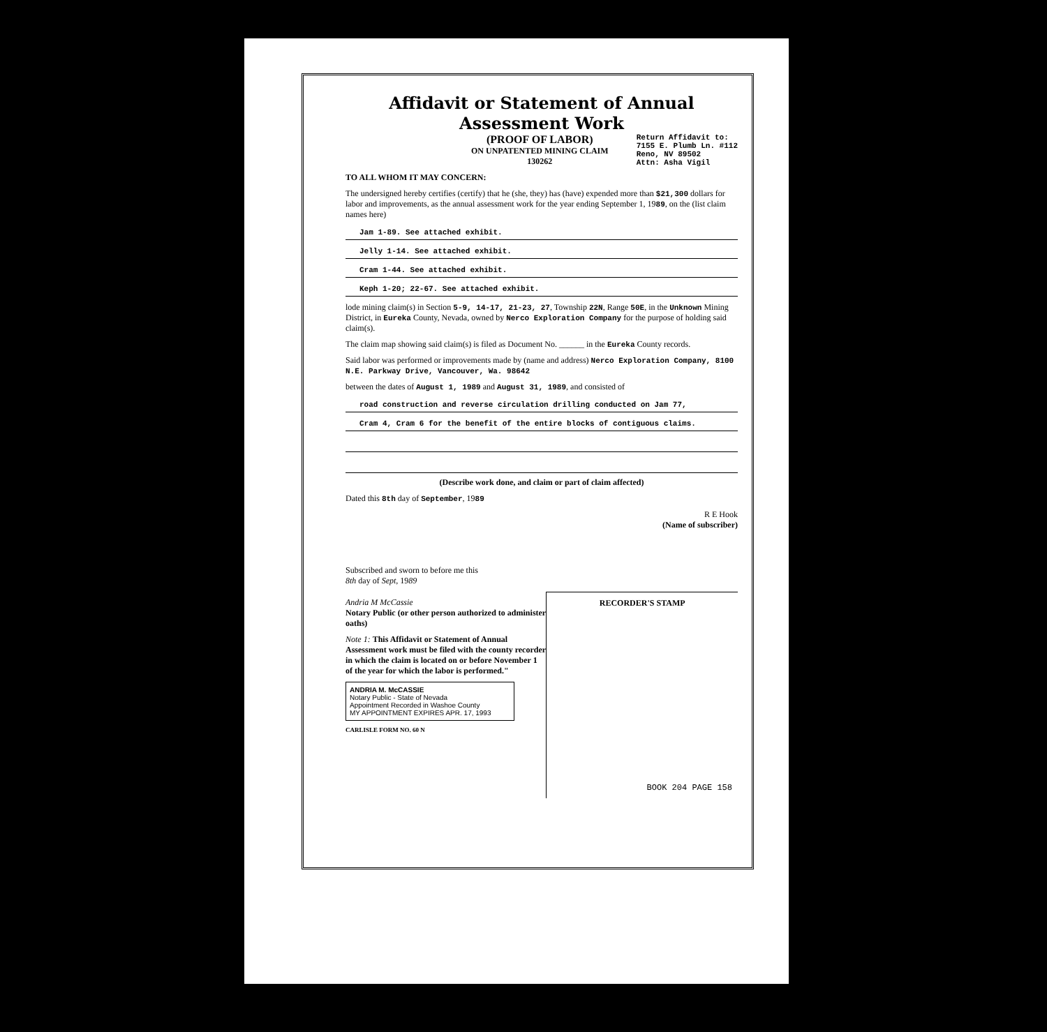Affidavit or Statement of Annual Assessment Work
(PROOF OF LABOR)
ON UNPATENTED MINING CLAIM
130262
Return Affidavit to:
7155 E. Plumb Ln. #112
Reno, NV 89502
Attn: Asha Vigil
TO ALL WHOM IT MAY CONCERN:
The undersigned hereby certifies (certify) that he (she, they) has (have) expended more than $21,300 dollars for labor and improvements, as the annual assessment work for the year ending September 1, 1989, on the (list claim names here)
Jam 1-89. See attached exhibit.
Jelly 1-14. See attached exhibit.
Cram 1-44. See attached exhibit.
Keph 1-20; 22-67. See attached exhibit.
lode mining claim(s) in Section 5-9, 14-17, 21-23, 27, Township 22N, Range 50E, in the Unknown Mining District, in Eureka County, Nevada, owned by Nerco Exploration Company for the purpose of holding said claim(s).
The claim map showing said claim(s) is filed as Document No. ______ in the Eureka County records.
Said labor was performed or improvements made by (name and address) Nerco Exploration Company, 8100 N.E. Parkway Drive, Vancouver, Wa. 98642
between the dates of August 1, 1989 and August 31, 1989, and consisted of
road construction and reverse circulation drilling conducted on Jam 77,
Cram 4, Cram 6 for the benefit of the entire blocks of contiguous claims.
(Describe work done, and claim or part of claim affected)
Dated this 8th day of September, 1989
R E Hook
(Name of subscriber)
Subscribed and sworn to before me this
8th day of Sept, 1989
Andria M McCassie
Notary Public (or other person authorized to administer oaths)
Note 1: This Affidavit or Statement of Annual Assessment work must be filed with the county recorder in which the claim is located on or before November 1 of the year for which the labor is performed."
ANDRIA M. McCASSIE
Notary Public - State of Nevada
Appointment Recorded in Washoe County
MY APPOINTMENT EXPIRES APR. 17, 1993
CARLISLE FORM NO. 60 N
RECORDER'S STAMP
BOOK 204 PAGE 158